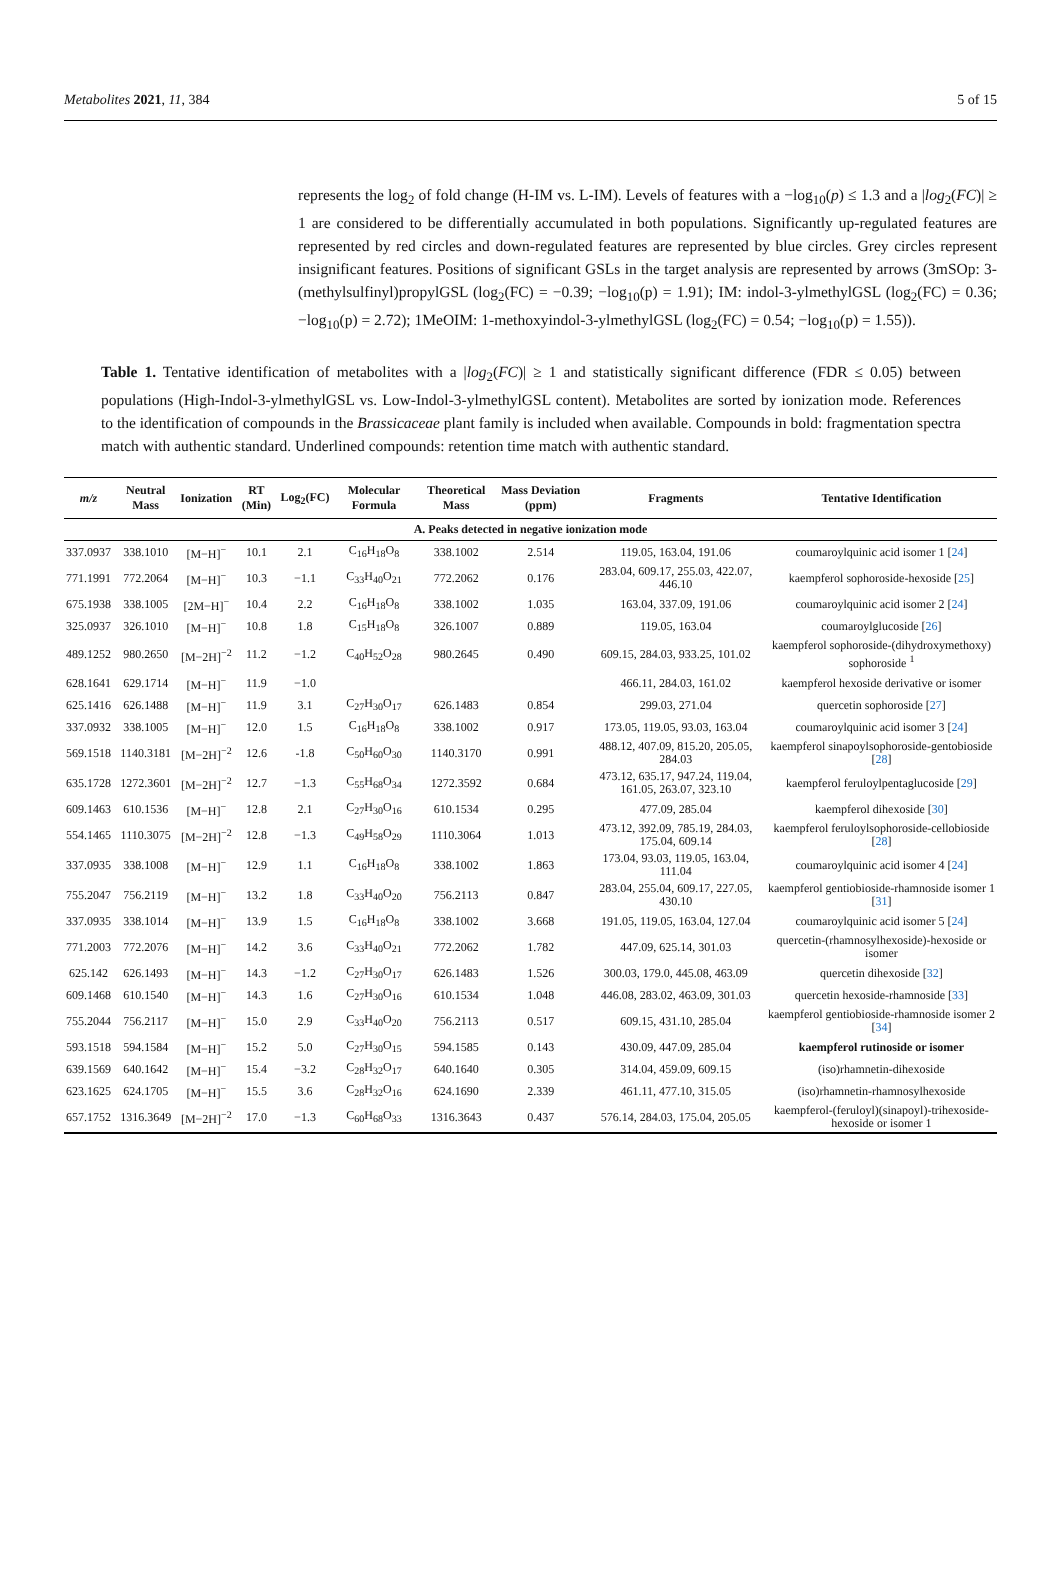Metabolites 2021, 11, 384 5 of 15
represents the log<sub>2</sub> of fold change (H-IM vs. L-IM). Levels of features with a −log<sub>10</sub>(p) ≤ 1.3 and a |log<sub>2</sub>(FC)| ≥ 1 are considered to be differentially accumulated in both populations. Significantly up-regulated features are represented by red circles and down-regulated features are represented by blue circles. Grey circles represent insignificant features. Positions of significant GSLs in the target analysis are represented by arrows (3mSOp: 3-(methylsulfinyl)propylGSL (log<sub>2</sub>(FC) = −0.39; −log<sub>10</sub>(p) = 1.91); IM: indol-3-ylmethylGSL (log<sub>2</sub>(FC) = 0.36; −log<sub>10</sub>(p) = 2.72); 1MeOIM: 1-methoxyindol-3-ylmethylGSL (log<sub>2</sub>(FC) = 0.54; −log<sub>10</sub>(p) = 1.55)).
Table 1. Tentative identification of metabolites with a |log<sub>2</sub>(FC)| ≥ 1 and statistically significant difference (FDR ≤ 0.05) between populations (High-Indol-3-ylmethylGSL vs. Low-Indol-3-ylmethylGSL content). Metabolites are sorted by ionization mode. References to the identification of compounds in the Brassicaceae plant family is included when available. Compounds in bold: fragmentation spectra match with authentic standard. Underlined compounds: retention time match with authentic standard.
| m/z | Neutral Mass | Ionization | RT (Min) | Log<sub>2</sub>(FC) | Molecular Formula | Theoretical Mass | Mass Deviation (ppm) | Fragments | Tentative Identification |
| --- | --- | --- | --- | --- | --- | --- | --- | --- | --- |
| A. Peaks detected in negative ionization mode | | | | | | | | | |
| 337.0937 | 338.1010 | [M−H]<sup>−</sup> | 10.1 | 2.1 | C<sub>16</sub>H<sub>18</sub>O<sub>8</sub> | 338.1002 | 2.514 | 119.05, 163.04, 191.06 | coumaroylquinic acid isomer 1 [ 24 ] |
| 771.1991 | 772.2064 | [M−H]<sup>−</sup> | 10.3 | −1.1 | C<sub>33</sub>H<sub>40</sub>O<sub>21</sub> | 772.2062 | 0.176 | 283.04, 609.17, 255.03, 422.07, 446.10 | kaempferol sophoroside-hexoside [ 25 ] |
| 675.1938 | 338.1005 | [2M−H]<sup>−</sup> | 10.4 | 2.2 | C<sub>16</sub>H<sub>18</sub>O<sub>8</sub> | 338.1002 | 1.035 | 163.04, 337.09, 191.06 | coumaroylquinic acid isomer 2 [ 24 ] |
| 325.0937 | 326.1010 | [M−H]<sup>−</sup> | 10.8 | 1.8 | C<sub>15</sub>H<sub>18</sub>O<sub>8</sub> | 326.1007 | 0.889 | 119.05, 163.04 | coumaroylglucoside [ 26 ] |
| 489.1252 | 980.2650 | [M−2H]<sup>−2</sup> | 11.2 | −1.2 | C<sub>40</sub>H<sub>52</sub>O<sub>28</sub> | 980.2645 | 0.490 | 609.15, 284.03, 933.25, 101.02 | kaempferol sophoroside-(dihydroxymethoxy) sophoroside <sup>1</sup> |
| 628.1641 | 629.1714 | [M−H]<sup>−</sup> | 11.9 | −1.0 | | | | 466.11, 284.03, 161.02 | kaempferol hexoside derivative or isomer |
| 625.1416 | 626.1488 | [M−H]<sup>−</sup> | 11.9 | 3.1 | C<sub>27</sub>H<sub>30</sub>O<sub>17</sub> | 626.1483 | 0.854 | 299.03, 271.04 | quercetin sophoroside [ 27 ] |
| 337.0932 | 338.1005 | [M−H]<sup>−</sup> | 12.0 | 1.5 | C<sub>16</sub>H<sub>18</sub>O<sub>8</sub> | 338.1002 | 0.917 | 173.05, 119.05, 93.03, 163.04 | coumaroylquinic acid isomer 3 [ 24 ] |
| 569.1518 | 1140.3181 | [M−2H]<sup>−2</sup> | 12.6 | -1.8 | C<sub>50</sub>H<sub>60</sub>O<sub>30</sub> | 1140.3170 | 0.991 | 488.12, 407.09, 815.20, 205.05, 284.03 | kaempferol sinapoylsophoroside-gentobioside [ 28 ] |
| 635.1728 | 1272.3601 | [M−2H]<sup>−2</sup> | 12.7 | −1.3 | C<sub>55</sub>H<sub>68</sub>O<sub>34</sub> | 1272.3592 | 0.684 | 473.12, 635.17, 947.24, 119.04, 161.05, 263.07, 323.10 | kaempferol feruloylpentaglucoside [ 29 ] |
| 609.1463 | 610.1536 | [M−H]<sup>−</sup> | 12.8 | 2.1 | C<sub>27</sub>H<sub>30</sub>O<sub>16</sub> | 610.1534 | 0.295 | 477.09, 285.04 | kaempferol dihexoside [ 30 ] |
| 554.1465 | 1110.3075 | [M−2H]<sup>−2</sup> | 12.8 | −1.3 | C<sub>49</sub>H<sub>58</sub>O<sub>29</sub> | 1110.3064 | 1.013 | 473.12, 392.09, 785.19, 284.03, 175.04, 609.14 | kaempferol feruloylsophoroside-cellobioside [ 28 ] |
| 337.0935 | 338.1008 | [M−H]<sup>−</sup> | 12.9 | 1.1 | C<sub>16</sub>H<sub>18</sub>O<sub>8</sub> | 338.1002 | 1.863 | 173.04, 93.03, 119.05, 163.04, 111.04 | coumaroylquinic acid isomer 4 [ 24 ] |
| 755.2047 | 756.2119 | [M−H]<sup>−</sup> | 13.2 | 1.8 | C<sub>33</sub>H<sub>40</sub>O<sub>20</sub> | 756.2113 | 0.847 | 283.04, 255.04, 609.17, 227.05, 430.10 | kaempferol gentiobioside-rhamnoside isomer 1 [ 31 ] |
| 337.0935 | 338.1014 | [M−H]<sup>−</sup> | 13.9 | 1.5 | C<sub>16</sub>H<sub>18</sub>O<sub>8</sub> | 338.1002 | 3.668 | 191.05, 119.05, 163.04, 127.04 | coumaroylquinic acid isomer 5 [ 24 ] |
| 771.2003 | 772.2076 | [M−H]<sup>−</sup> | 14.2 | 3.6 | C<sub>33</sub>H<sub>40</sub>O<sub>21</sub> | 772.2062 | 1.782 | 447.09, 625.14, 301.03 | quercetin-(rhamnosylhexoside)-hexoside or isomer |
| 625.142 | 626.1493 | [M−H]<sup>−</sup> | 14.3 | −1.2 | C<sub>27</sub>H<sub>30</sub>O<sub>17</sub> | 626.1483 | 1.526 | 300.03, 179.0, 445.08, 463.09 | quercetin dihexoside [ 32 ] |
| 609.1468 | 610.1540 | [M−H]<sup>−</sup> | 14.3 | 1.6 | C<sub>27</sub>H<sub>30</sub>O<sub>16</sub> | 610.1534 | 1.048 | 446.08, 283.02, 463.09, 301.03 | quercetin hexoside-rhamnoside [ 33 ] |
| 755.2044 | 756.2117 | [M−H]<sup>−</sup> | 15.0 | 2.9 | C<sub>33</sub>H<sub>40</sub>O<sub>20</sub> | 756.2113 | 0.517 | 609.15, 431.10, 285.04 | kaempferol gentiobioside-rhamnoside isomer 2 [ 34 ] |
| 593.1518 | 594.1584 | [M−H]<sup>−</sup> | 15.2 | 5.0 | C<sub>27</sub>H<sub>30</sub>O<sub>15</sub> | 594.1585 | 0.143 | 430.09, 447.09, 285.04 | kaempferol rutinoside or isomer |
| 639.1569 | 640.1642 | [M−H]<sup>−</sup> | 15.4 | −3.2 | C<sub>28</sub>H<sub>32</sub>O<sub>17</sub> | 640.1640 | 0.305 | 314.04, 459.09, 609.15 | (iso)rhamnetin-dihexoside |
| 623.1625 | 624.1705 | [M−H]<sup>−</sup> | 15.5 | 3.6 | C<sub>28</sub>H<sub>32</sub>O<sub>16</sub> | 624.1690 | 2.339 | 461.11, 477.10, 315.05 | (iso)rhamnetin-rhamnosylhexoside |
| 657.1752 | 1316.3649 | [M−2H]<sup>−2</sup> | 17.0 | −1.3 | C<sub>60</sub>H<sub>68</sub>O<sub>33</sub> | 1316.3643 | 0.437 | 576.14, 284.03, 175.04, 205.05 | kaempferol-(feruloyl)(sinapoyl)-trihexoside-hexoside or isomer 1 |